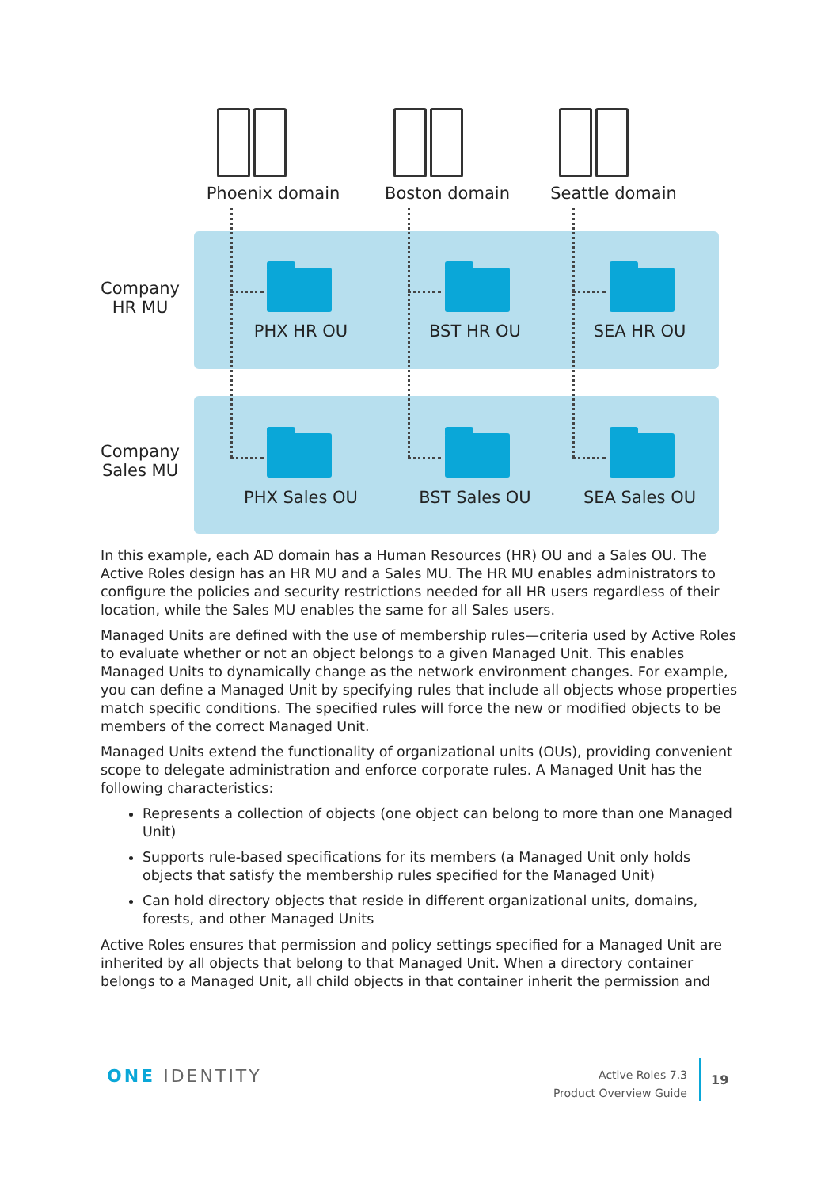Phoenix domain Boston domain Seattle domain
Company
HR MU
Company
Sales MU
PHX HR OU BST HR OU SEA HR OU
PHX Sales OU BST Sales OU SEA Sales OU
In this example, each AD domain has a Human Resources (HR) OU and a Sales OU. The Active Roles design has an HR MU and a Sales MU. The HR MU enables administrators to configure the policies and security restrictions needed for all HR users regardless of their location, while the Sales MU enables the same for all Sales users.
Managed Units are defined with the use of membership rules—criteria used by Active Roles to evaluate whether or not an object belongs to a given Managed Unit. This enables Managed Units to dynamically change as the network environment changes. For example, you can define a Managed Unit by specifying rules that include all objects whose properties match specific conditions. The specified rules will force the new or modified objects to be members of the correct Managed Unit.
Managed Units extend the functionality of organizational units (OUs), providing convenient scope to delegate administration and enforce corporate rules. A Managed Unit has the following characteristics:
Represents a collection of objects (one object can belong to more than one Managed Unit)
Supports rule-based specifications for its members (a Managed Unit only holds objects that satisfy the membership rules specified for the Managed Unit)
Can hold directory objects that reside in different organizational units, domains, forests, and other Managed Units
Active Roles ensures that permission and policy settings specified for a Managed Unit are inherited by all objects that belong to that Managed Unit. When a directory container belongs to a Managed Unit, all child objects in that container inherit the permission and
ONE IDENTITY
Active Roles 7.3
Product Overview Guide
19